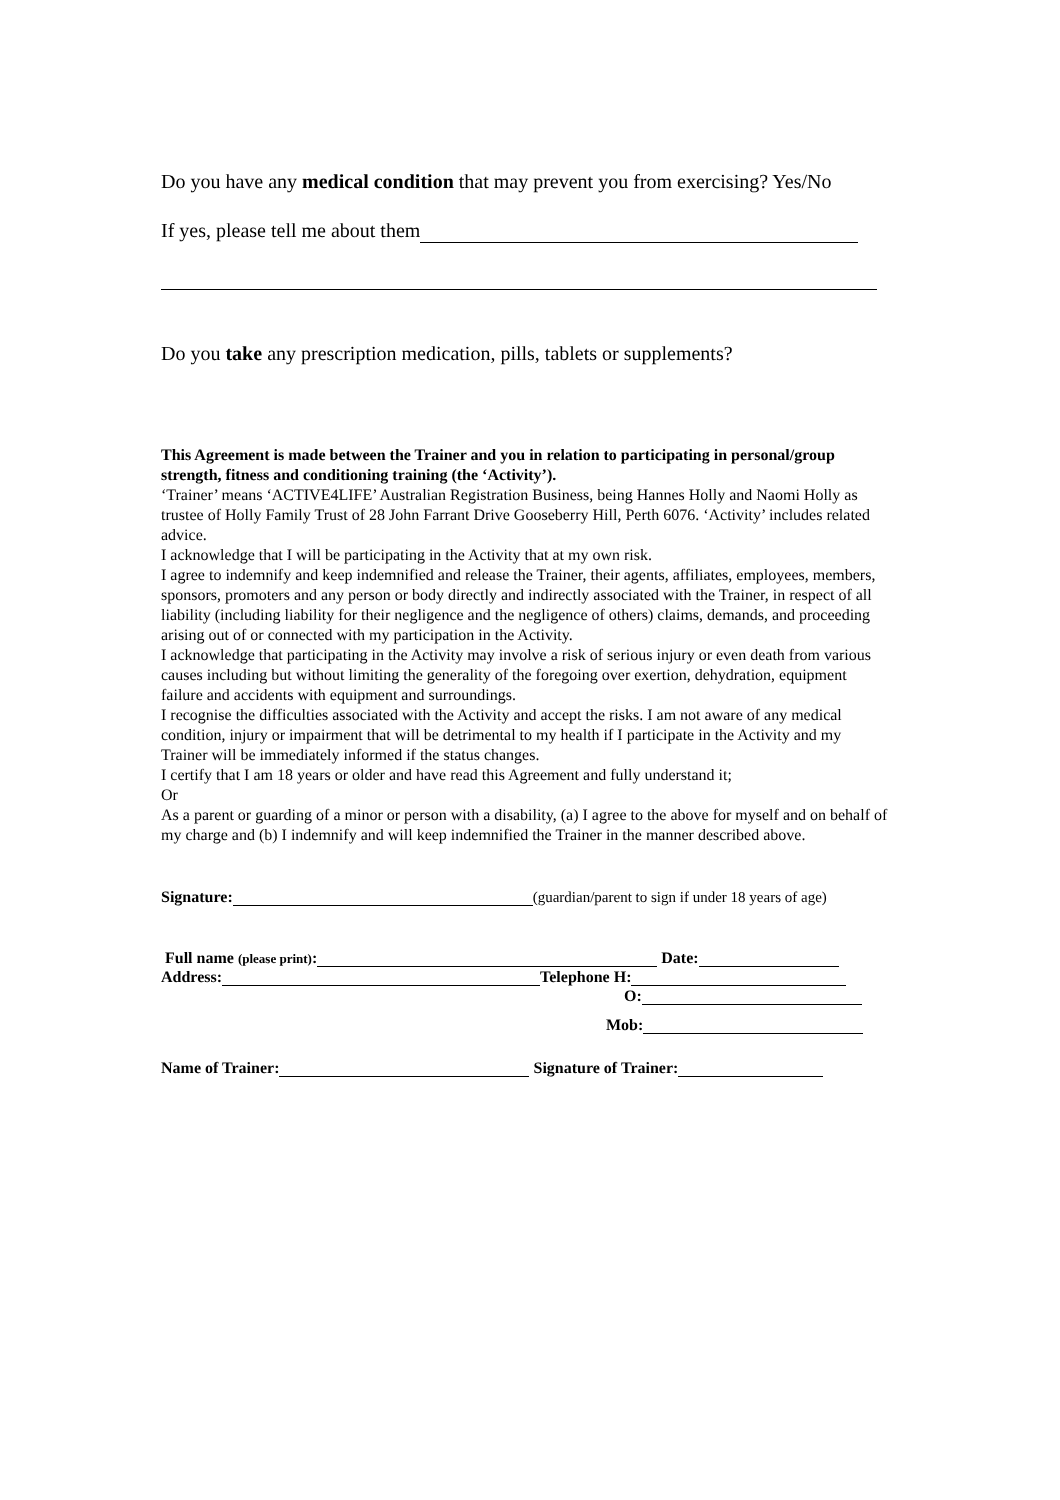Do you have any medical condition that may prevent you from exercising? Yes/No
If yes, please tell me about them
Do you take any prescription medication, pills, tablets or supplements?
This Agreement is made between the Trainer and you in relation to participating in personal/group strength, fitness and conditioning training (the ‘Activity’).
‘Trainer’ means ‘ACTIVE4LIFE’ Australian Registration Business, being Hannes Holly and Naomi Holly as trustee of Holly Family Trust of 28 John Farrant Drive Gooseberry Hill, Perth 6076. ‘Activity’ includes related advice.
I acknowledge that I will be participating in the Activity that at my own risk.
I agree to indemnify and keep indemnified and release the Trainer, their agents, affiliates, employees, members, sponsors, promoters and any person or body directly and indirectly associated with the Trainer, in respect of all liability (including liability for their negligence and the negligence of others) claims, demands, and proceeding arising out of or connected with my participation in the Activity.
I acknowledge that participating in the Activity may involve a risk of serious injury or even death from various causes including but without limiting the generality of the foregoing over exertion, dehydration, equipment failure and accidents with equipment and surroundings.
I recognise the difficulties associated with the Activity and accept the risks. I am not aware of any medical condition, injury or impairment that will be detrimental to my health if I participate in the Activity and my Trainer will be immediately informed if the status changes.
I certify that I am 18 years or older and have read this Agreement and fully understand it;
Or
As a parent or guarding of a minor or person with a disability, (a) I agree to the above for myself and on behalf of my charge and (b) I indemnify and will keep indemnified the Trainer in the manner described above.
Signature: (guardian/parent to sign if under 18 years of age)
Full name (please print): Date:
Address: Telephone H:
O:
Mob:
Name of Trainer: Signature of Trainer: